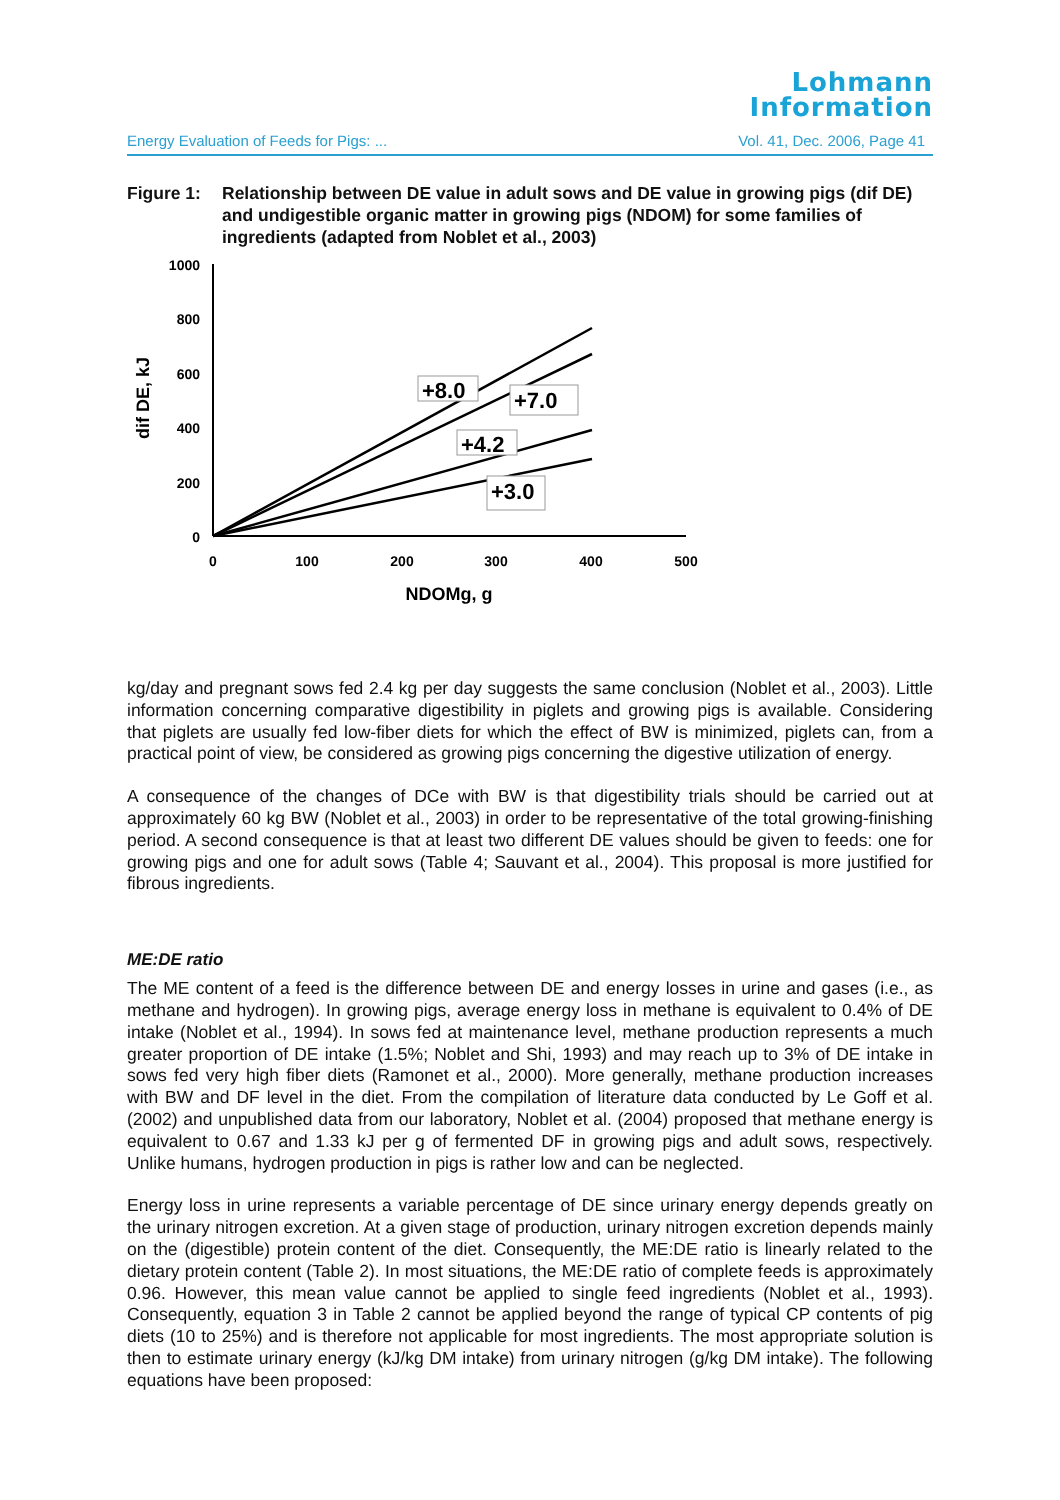Lohmann
Information
Energy Evaluation of Feeds for Pigs: ... Vol. 41, Dec. 2006, Page 41
Figure 1: Relationship between DE value in adult sows and DE value in growing pigs (dif DE) and undigestible organic matter in growing pigs (NDOM) for some families of ingredients (adapted from Noblet et al., 2003)
1000
800
600
400
200
0
0
100
200
300
400
500
NDOMg, g
dif DE, kJ
+8.0
+7.0
+4.2
+3.0
kg/day and pregnant sows fed 2.4 kg per day suggests the same conclusion (Noblet et al., 2003). Little information concerning comparative digestibility in piglets and growing pigs is available. Considering that piglets are usually fed low-fiber diets for which the effect of BW is minimized, piglets can, from a practical point of view, be considered as growing pigs concerning the digestive utilization of energy.
A consequence of the changes of DCe with BW is that digestibility trials should be carried out at approximately 60 kg BW (Noblet et al., 2003) in order to be representative of the total growing-finishing period. A second consequence is that at least two different DE values should be given to feeds: one for growing pigs and one for adult sows (Table 4; Sauvant et al., 2004). This proposal is more justified for fibrous ingredients.
ME:DE ratio
The ME content of a feed is the difference between DE and energy losses in urine and gases (i.e., as methane and hydrogen). In growing pigs, average energy loss in methane is equivalent to 0.4% of DE intake (Noblet et al., 1994). In sows fed at maintenance level, methane production represents a much greater proportion of DE intake (1.5%; Noblet and Shi, 1993) and may reach up to 3% of DE intake in sows fed very high fiber diets (Ramonet et al., 2000). More generally, methane production increases with BW and DF level in the diet. From the compilation of literature data conducted by Le Goff et al. (2002) and unpublished data from our laboratory, Noblet et al. (2004) proposed that methane energy is equivalent to 0.67 and 1.33 kJ per g of fermented DF in growing pigs and adult sows, respectively. Unlike humans, hydrogen production in pigs is rather low and can be neglected.
Energy loss in urine represents a variable percentage of DE since urinary energy depends greatly on the urinary nitrogen excretion. At a given stage of production, urinary nitrogen excretion depends mainly on the (digestible) protein content of the diet. Consequently, the ME:DE ratio is linearly related to the dietary protein content (Table 2). In most situations, the ME:DE ratio of complete feeds is approximately 0.96. However, this mean value cannot be applied to single feed ingredients (Noblet et al., 1993). Consequently, equation 3 in Table 2 cannot be applied beyond the range of typical CP contents of pig diets (10 to 25%) and is therefore not applicable for most ingredients. The most appropriate solution is then to estimate urinary energy (kJ/kg DM intake) from urinary nitrogen (g/kg DM intake). The following equations have been proposed: